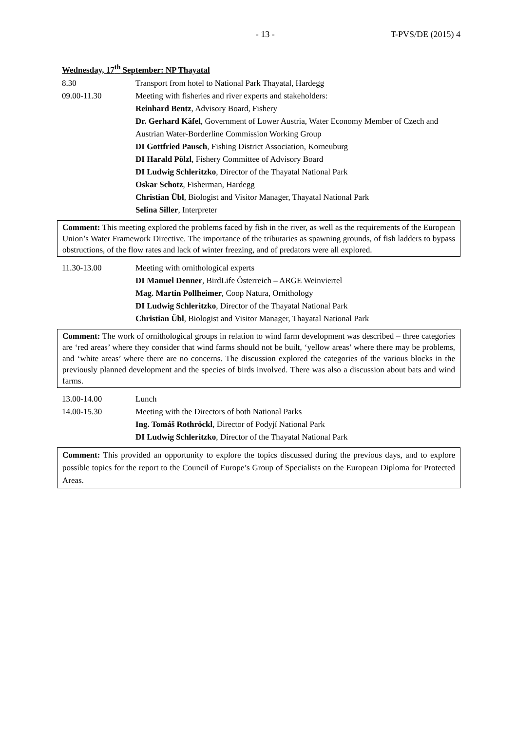- 13 - T-PVS/DE (2015) 4
Wednesday, 17<sup>th</sup> September: NP Thayatal
8.30 Transport from hotel to National Park Thayatal, Hardegg
09.00-11.30 Meeting with fisheries and river experts and stakeholders:
Reinhard Bentz, Advisory Board, Fishery
Dr. Gerhard Käfel, Government of Lower Austria, Water Economy Member of Czech and Austrian Water-Borderline Commission Working Group
DI Gottfried Pausch, Fishing District Association, Korneuburg
DI Harald Pölzl, Fishery Committee of Advisory Board
DI Ludwig Schleritzko, Director of the Thayatal National Park
Oskar Schotz, Fisherman, Hardegg
Christian Übl, Biologist and Visitor Manager, Thayatal National Park
Selina Siller, Interpreter
Comment: This meeting explored the problems faced by fish in the river, as well as the requirements of the European Union’s Water Framework Directive. The importance of the tributaries as spawning grounds, of fish ladders to bypass obstructions, of the flow rates and lack of winter freezing, and of predators were all explored.
11.30-13.00 Meeting with ornithological experts
DI Manuel Denner, BirdLife Österreich – ARGE Weinviertel
Mag. Martin Pollheimer, Coop Natura, Ornithology
DI Ludwig Schleritzko, Director of the Thayatal National Park
Christian Übl, Biologist and Visitor Manager, Thayatal National Park
Comment: The work of ornithological groups in relation to wind farm development was described – three categories are ‘red areas’ where they consider that wind farms should not be built, ‘yellow areas’ where there may be problems, and ‘white areas’ where there are no concerns. The discussion explored the categories of the various blocks in the previously planned development and the species of birds involved. There was also a discussion about bats and wind farms.
13.00-14.00 Lunch
14.00-15.30 Meeting with the Directors of both National Parks
Ing. Tomáš Rothröckl, Director of Podyjí National Park
DI Ludwig Schleritzko, Director of the Thayatal National Park
Comment: This provided an opportunity to explore the topics discussed during the previous days, and to explore possible topics for the report to the Council of Europe’s Group of Specialists on the European Diploma for Protected Areas.